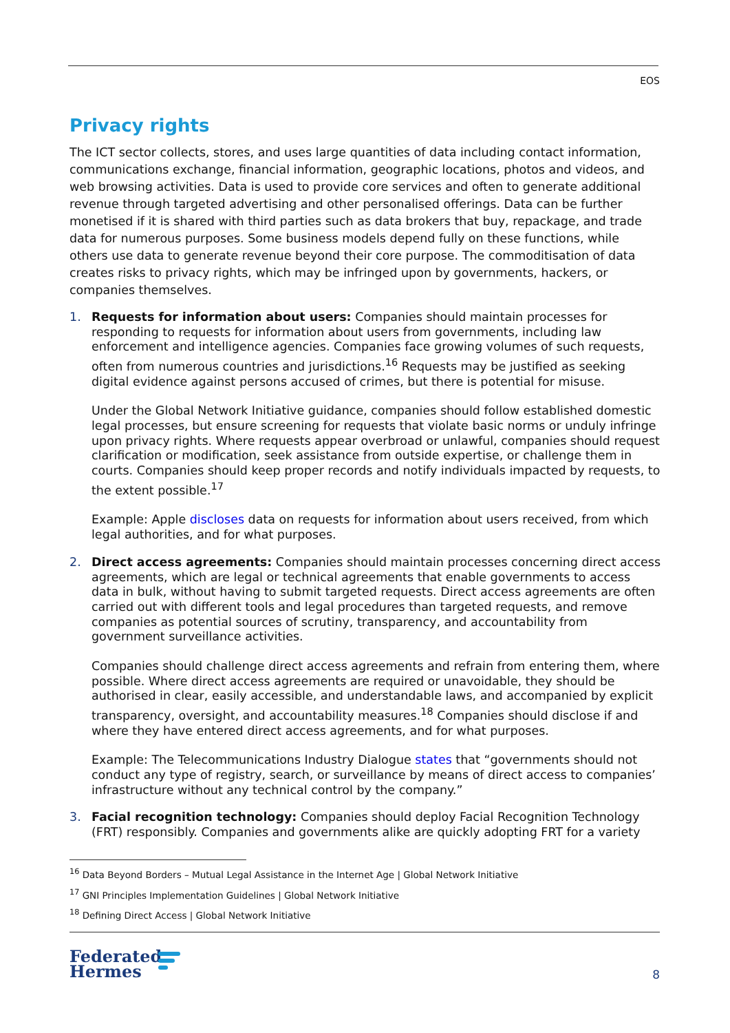EOS
Privacy rights
The ICT sector collects, stores, and uses large quantities of data including contact information, communications exchange, financial information, geographic locations, photos and videos, and web browsing activities. Data is used to provide core services and often to generate additional revenue through targeted advertising and other personalised offerings. Data can be further monetised if it is shared with third parties such as data brokers that buy, repackage, and trade data for numerous purposes. Some business models depend fully on these functions, while others use data to generate revenue beyond their core purpose. The commoditisation of data creates risks to privacy rights, which may be infringed upon by governments, hackers, or companies themselves.
1.
Requests for information about users: Companies should maintain processes for responding to requests for information about users from governments, including law enforcement and intelligence agencies. Companies face growing volumes of such requests, often from numerous countries and jurisdictions.<sup>16</sup> Requests may be justified as seeking digital evidence against persons accused of crimes, but there is potential for misuse.
Under the Global Network Initiative guidance, companies should follow established domestic legal processes, but ensure screening for requests that violate basic norms or unduly infringe upon privacy rights. Where requests appear overbroad or unlawful, companies should request clarification or modification, seek assistance from outside expertise, or challenge them in courts. Companies should keep proper records and notify individuals impacted by requests, to the extent possible.<sup>17</sup>
Example: Apple discloses data on requests for information about users received, from which legal authorities, and for what purposes.
2.
Direct access agreements: Companies should maintain processes concerning direct access agreements, which are legal or technical agreements that enable governments to access data in bulk, without having to submit targeted requests. Direct access agreements are often carried out with different tools and legal procedures than targeted requests, and remove companies as potential sources of scrutiny, transparency, and accountability from government surveillance activities.
Companies should challenge direct access agreements and refrain from entering them, where possible. Where direct access agreements are required or unavoidable, they should be authorised in clear, easily accessible, and understandable laws, and accompanied by explicit transparency, oversight, and accountability measures.<sup>18</sup> Companies should disclose if and where they have entered direct access agreements, and for what purposes.
Example: The Telecommunications Industry Dialogue states that “governments should not conduct any type of registry, search, or surveillance by means of direct access to companies’ infrastructure without any technical control by the company.”
3. Facial recognition technology: Companies should deploy Facial Recognition Technology (FRT) responsibly. Companies and governments alike are quickly adopting FRT for a variety
<sup>16</sup> Data Beyond Borders – Mutual Legal Assistance in the Internet Age | Global Network Initiative
<sup>17</sup> GNI Principles Implementation Guidelines | Global Network Initiative
<sup>18</sup> Defining Direct Access | Global Network Initiative
Federated
Hermes
8